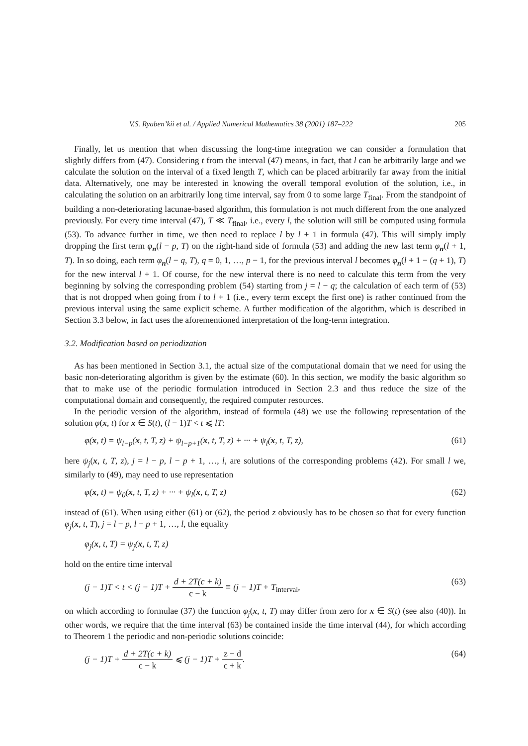V.S. Ryaben’kii et al. / Applied Numerical Mathematics 38 (2001) 187–222 205
Finally, let us mention that when discussing the long-time integration we can consider a formulation that slightly differs from (47). Considering t from the interval (47) means, in fact, that l can be arbitrarily large and we calculate the solution on the interval of a fixed length T, which can be placed arbitrarily far away from the initial data. Alternatively, one may be interested in knowing the overall temporal evolution of the solution, i.e., in calculating the solution on an arbitrarily long time interval, say from 0 to some large T<sub>final</sub>. From the standpoint of building a non-deteriorating lacunae-based algorithm, this formulation is not much different from the one analyzed previously. For every time interval (47), T ≪ T<sub>final</sub>, i.e., every l, the solution will still be computed using formula (53). To advance further in time, we then need to replace l by l + 1 in formula (47). This will simply imply dropping the first term φ<sub>n</sub>(l − p, T) on the right-hand side of formula (53) and adding the new last term φ<sub>n</sub>(l + 1, T). In so doing, each term φ<sub>n</sub>(l − q, T), q = 0, 1, …, p − 1, for the previous interval l becomes φ<sub>n</sub>(l + 1 − (q + 1), T) for the new interval l + 1. Of course, for the new interval there is no need to calculate this term from the very beginning by solving the corresponding problem (54) starting from j = l − q; the calculation of each term of (53) that is not dropped when going from l to l + 1 (i.e., every term except the first one) is rather continued from the previous interval using the same explicit scheme. A further modification of the algorithm, which is described in Section 3.3 below, in fact uses the aforementioned interpretation of the long-term integration.
3.2. Modification based on periodization
As has been mentioned in Section 3.1, the actual size of the computational domain that we need for using the basic non-deteriorating algorithm is given by the estimate (60). In this section, we modify the basic algorithm so that to make use of the periodic formulation introduced in Section 2.3 and thus reduce the size of the computational domain and consequently, the required computer resources.
In the periodic version of the algorithm, instead of formula (48) we use the following representation of the solution φ(x, t) for x ∈ S(t), (l − 1)T < t ⩽ lT:
φ(x, t) = ψ<sub>l−p</sub>(x, t, T, z) + ψ<sub>l−p+1</sub>(x, t, T, z) + ··· + ψ<sub>l</sub>(x, t, T, z), (61)
here ψ<sub>j</sub>(x, t, T, z), j = l − p, l − p + 1, …, l, are solutions of the corresponding problems (42). For small l we, similarly to (49), may need to use representation
φ(x, t) = ψ<sub>0</sub>(x, t, T, z) + ··· + ψ<sub>l</sub>(x, t, T, z) (62)
instead of (61). When using either (61) or (62), the period z obviously has to be chosen so that for every function φ<sub>j</sub>(x, t, T), j = l − p, l − p + 1, …, l, the equality
φ<sub>j</sub>(x, t, T) = ψ<sub>j</sub>(x, t, T, z)
hold on the entire time interval
(j − 1)T < t < (j − 1)T + d + 2T(c + k) c − k ≡ (j − 1)T + T<sub>interval</sub>, (63)
on which according to formulae (37) the function φ<sub>j</sub>(x, t, T) may differ from zero for x ∈ S(t) (see also (40)). In other words, we require that the time interval (63) be contained inside the time interval (44), for which according to Theorem 1 the periodic and non-periodic solutions coincide:
(j − 1)T + d + 2T(c + k) c − k ⩽ (j − 1)T + z − d c + k. (64)